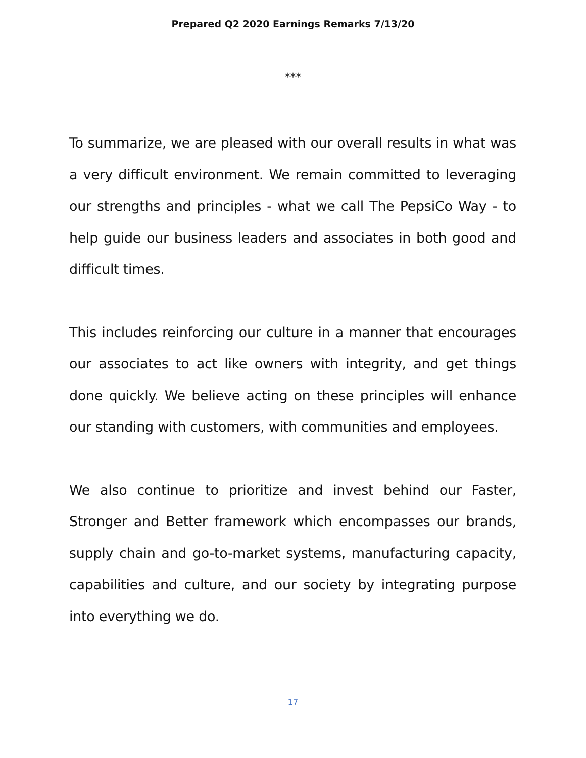Prepared Q2 2020 Earnings Remarks 7/13/20
***
To summarize, we are pleased with our overall results in what was a very difficult environment. We remain committed to leveraging our strengths and principles - what we call The PepsiCo Way - to help guide our business leaders and associates in both good and difficult times.
This includes reinforcing our culture in a manner that encourages our associates to act like owners with integrity, and get things done quickly. We believe acting on these principles will enhance our standing with customers, with communities and employees.
We also continue to prioritize and invest behind our Faster, Stronger and Better framework which encompasses our brands, supply chain and go-to-market systems, manufacturing capacity, capabilities and culture, and our society by integrating purpose into everything we do.
17